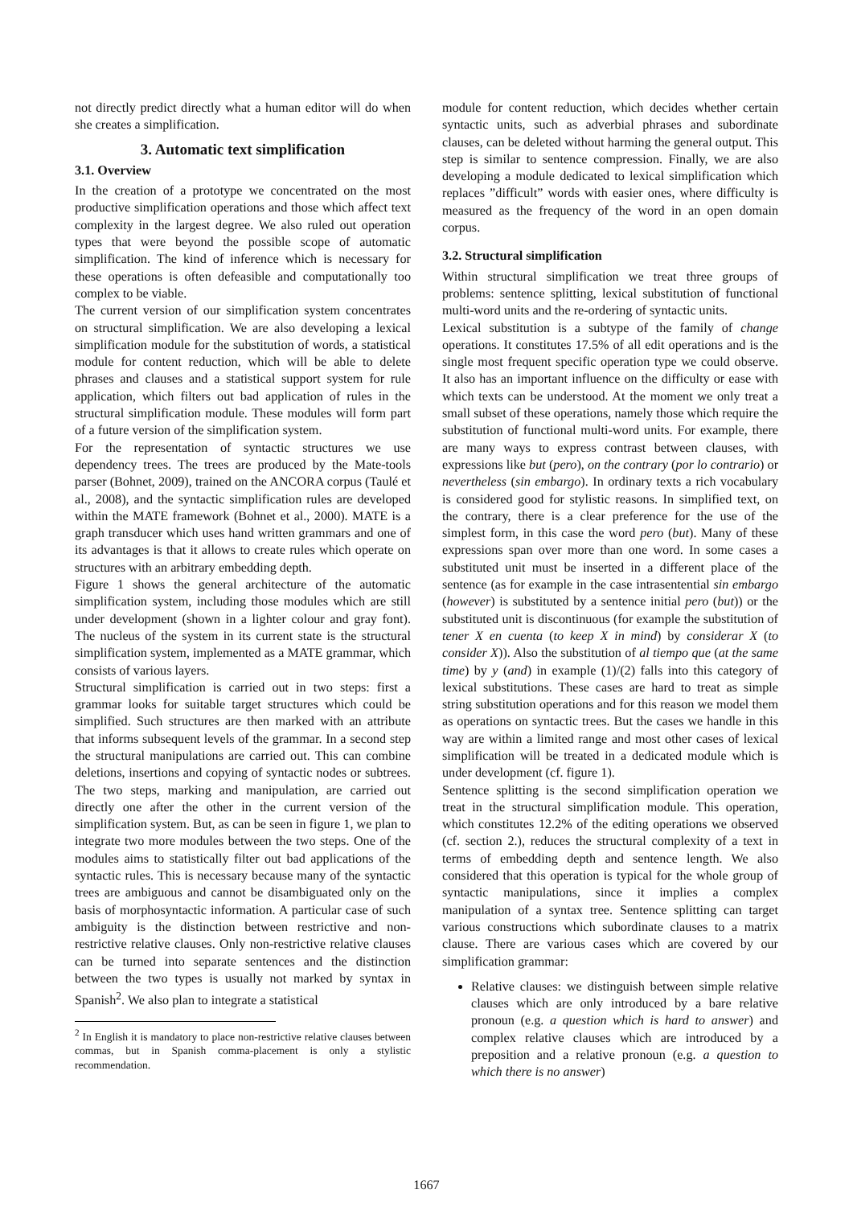not directly predict directly what a human editor will do when she creates a simplification.
3. Automatic text simplification
3.1. Overview
In the creation of a prototype we concentrated on the most productive simplification operations and those which affect text complexity in the largest degree. We also ruled out operation types that were beyond the possible scope of automatic simplification. The kind of inference which is necessary for these operations is often defeasible and computationally too complex to be viable.
The current version of our simplification system concentrates on structural simplification. We are also developing a lexical simplification module for the substitution of words, a statistical module for content reduction, which will be able to delete phrases and clauses and a statistical support system for rule application, which filters out bad application of rules in the structural simplification module. These modules will form part of a future version of the simplification system.
For the representation of syntactic structures we use dependency trees. The trees are produced by the Mate-tools parser (Bohnet, 2009), trained on the ANCORA corpus (Taulé et al., 2008), and the syntactic simplification rules are developed within the MATE framework (Bohnet et al., 2000). MATE is a graph transducer which uses hand written grammars and one of its advantages is that it allows to create rules which operate on structures with an arbitrary embedding depth.
Figure 1 shows the general architecture of the automatic simplification system, including those modules which are still under development (shown in a lighter colour and gray font). The nucleus of the system in its current state is the structural simplification system, implemented as a MATE grammar, which consists of various layers.
Structural simplification is carried out in two steps: first a grammar looks for suitable target structures which could be simplified. Such structures are then marked with an attribute that informs subsequent levels of the grammar. In a second step the structural manipulations are carried out. This can combine deletions, insertions and copying of syntactic nodes or subtrees. The two steps, marking and manipulation, are carried out directly one after the other in the current version of the simplification system. But, as can be seen in figure 1, we plan to integrate two more modules between the two steps. One of the modules aims to statistically filter out bad applications of the syntactic rules. This is necessary because many of the syntactic trees are ambiguous and cannot be disambiguated only on the basis of morphosyntactic information. A particular case of such ambiguity is the distinction between restrictive and non-restrictive relative clauses. Only non-restrictive relative clauses can be turned into separate sentences and the distinction between the two types is usually not marked by syntax in Spanish<sup>2</sup>. We also plan to integrate a statistical
<sup>2</sup> In English it is mandatory to place non-restrictive relative clauses between commas, but in Spanish comma-placement is only a stylistic recommendation.
module for content reduction, which decides whether certain syntactic units, such as adverbial phrases and subordinate clauses, can be deleted without harming the general output. This step is similar to sentence compression. Finally, we are also developing a module dedicated to lexical simplification which replaces ”difficult” words with easier ones, where difficulty is measured as the frequency of the word in an open domain corpus.
3.2. Structural simplification
Within structural simplification we treat three groups of problems: sentence splitting, lexical substitution of functional multi-word units and the re-ordering of syntactic units.
Lexical substitution is a subtype of the family of change operations. It constitutes 17.5% of all edit operations and is the single most frequent specific operation type we could observe. It also has an important influence on the difficulty or ease with which texts can be understood. At the moment we only treat a small subset of these operations, namely those which require the substitution of functional multi-word units. For example, there are many ways to express contrast between clauses, with expressions like but (pero), on the contrary (por lo contrario) or nevertheless (sin embargo). In ordinary texts a rich vocabulary is considered good for stylistic reasons. In simplified text, on the contrary, there is a clear preference for the use of the simplest form, in this case the word pero (but). Many of these expressions span over more than one word. In some cases a substituted unit must be inserted in a different place of the sentence (as for example in the case intrasentential sin embargo (however) is substituted by a sentence initial pero (but)) or the substituted unit is discontinuous (for example the substitution of tener X en cuenta (to keep X in mind) by considerar X (to consider X)). Also the substitution of al tiempo que (at the same time) by y (and) in example (1)/(2) falls into this category of lexical substitutions. These cases are hard to treat as simple string substitution operations and for this reason we model them as operations on syntactic trees. But the cases we handle in this way are within a limited range and most other cases of lexical simplification will be treated in a dedicated module which is under development (cf. figure 1).
Sentence splitting is the second simplification operation we treat in the structural simplification module. This operation, which constitutes 12.2% of the editing operations we observed (cf. section 2.), reduces the structural complexity of a text in terms of embedding depth and sentence length. We also considered that this operation is typical for the whole group of syntactic manipulations, since it implies a complex manipulation of a syntax tree. Sentence splitting can target various constructions which subordinate clauses to a matrix clause. There are various cases which are covered by our simplification grammar:
Relative clauses: we distinguish between simple relative clauses which are only introduced by a bare relative pronoun (e.g. a question which is hard to answer) and complex relative clauses which are introduced by a preposition and a relative pronoun (e.g. a question to which there is no answer)
1667